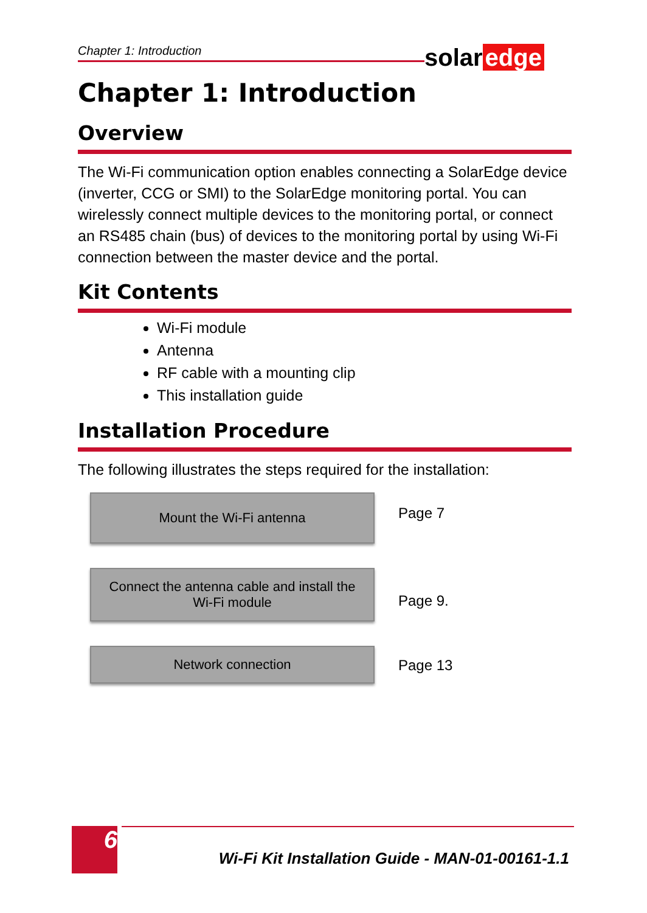Chapter 1: Introduction solar edge
Chapter 1: Introduction
Overview
The Wi-Fi communication option enables connecting a SolarEdge device (inverter, CCG or SMI) to the SolarEdge monitoring portal. You can wirelessly connect multiple devices to the monitoring portal, or connect an RS485 chain (bus) of devices to the monitoring portal by using Wi-Fi connection between the master device and the portal.
Kit Contents
Wi-Fi module
Antenna
RF cable with a mounting clip
This installation guide
Installation Procedure
The following illustrates the steps required for the installation:
Mount the Wi-Fi antenna
Connect the antenna cable and install the
Wi-Fi module
Network connection
Page 7
Page 9.
Page 13
6
Wi-Fi Kit Installation Guide - MAN-01-00161-1.1